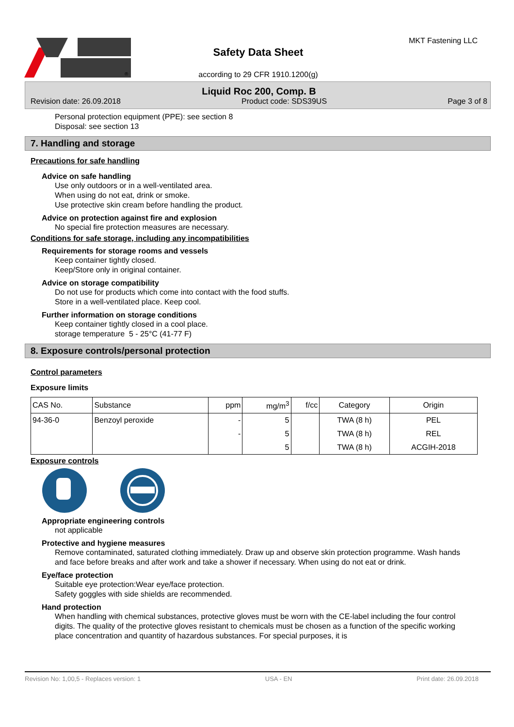®
Safety Data Sheet
according to 29 CFR 1910.1200(g)
MKT Fastening LLC
Liquid Roc 200, Comp. B
Revision date: 26.09.2018 Product code: SDS39US Page 3 of 8
Personal protection equipment (PPE): see section 8
Disposal: see section 13
7. Handling and storage
Precautions for safe handling
Advice on safe handling
Use only outdoors or in a well-ventilated area.
When using do not eat, drink or smoke.
Use protective skin cream before handling the product.
Advice on protection against fire and explosion
No special fire protection measures are necessary.
Conditions for safe storage, including any incompatibilities
Requirements for storage rooms and vessels
Keep container tightly closed.
Keep/Store only in original container.
Advice on storage compatibility
Do not use for products which come into contact with the food stuffs.
Store in a well-ventilated place. Keep cool.
Further information on storage conditions
Keep container tightly closed in a cool place.
storage temperature 5 - 25°C (41-77 F)
8. Exposure controls/personal protection
Control parameters
Exposure limits
| CAS No. | Substance | ppm | mg/m<sup>3</sup> | f/cc | Category | Origin |
| --- | --- | --- | --- | --- | --- | --- |
| 94-36-0 | Benzoyl peroxide | - | 5 | | TWA (8 h) | PEL |
| | | - | 5 | | TWA (8 h) | REL |
| | | | 5 | | TWA (8 h) | ACGIH-2018 |
Exposure controls
Appropriate engineering controls
not applicable
Protective and hygiene measures
Remove contaminated, saturated clothing immediately. Draw up and observe skin protection programme. Wash hands and face before breaks and after work and take a shower if necessary. When using do not eat or drink.
Eye/face protection
Suitable eye protection:Wear eye/face protection.
Safety goggles with side shields are recommended.
Hand protection
When handling with chemical substances, protective gloves must be worn with the CE-label including the four control digits. The quality of the protective gloves resistant to chemicals must be chosen as a function of the specific working place concentration and quantity of hazardous substances. For special purposes, it is
Revision No: 1,00,5 - Replaces version: 1 USA - EN Print date: 26.09.2018